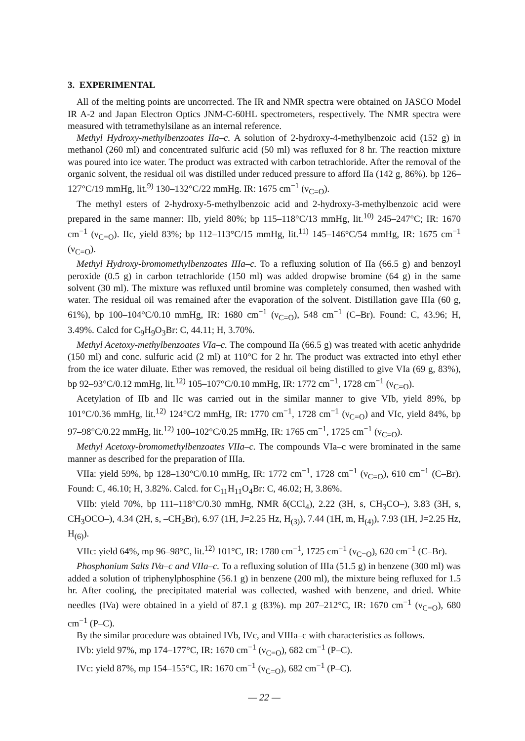3. EXPERIMENTAL
All of the melting points are uncorrected. The IR and NMR spectra were obtained on JASCO Model IR A-2 and Japan Electron Optics JNM-C-60HL spectrometers, respectively. The NMR spectra were measured with tetramethylsilane as an internal reference.
Methyl Hydroxy-methylbenzoates IIa–c. A solution of 2-hydroxy-4-methylbenzoic acid (152 g) in methanol (260 ml) and concentrated sulfuric acid (50 ml) was refluxed for 8 hr. The reaction mixture was poured into ice water. The product was extracted with carbon tetrachloride. After the removal of the organic solvent, the residual oil was distilled under reduced pressure to afford IIa (142 g, 86%). bp 126–127°C/19 mmHg, lit.<sup>9)</sup> 130–132°C/22 mmHg. IR: 1675 cm<sup>−1</sup> (ν<sub>C=O</sub>).
The methyl esters of 2-hydroxy-5-methylbenzoic acid and 2-hydroxy-3-methylbenzoic acid were prepared in the same manner: IIb, yield 80%; bp 115–118°C/13 mmHg, lit.<sup>10)</sup> 245–247°C; IR: 1670 cm<sup>−1</sup> (ν<sub>C=O</sub>). IIc, yield 83%; bp 112–113°C/15 mmHg, lit.<sup>11)</sup> 145–146°C/54 mmHg, IR: 1675 cm<sup>−1</sup> (ν<sub>C=O</sub>).
Methyl Hydroxy-bromomethylbenzoates IIIa–c. To a refluxing solution of IIa (66.5 g) and benzoyl peroxide (0.5 g) in carbon tetrachloride (150 ml) was added dropwise bromine (64 g) in the same solvent (30 ml). The mixture was refluxed until bromine was completely consumed, then washed with water. The residual oil was remained after the evaporation of the solvent. Distillation gave IIIa (60 g, 61%), bp 100–104°C/0.10 mmHg, IR: 1680 cm<sup>−1</sup> (ν<sub>C=O</sub>), 548 cm<sup>−1</sup> (C–Br). Found: C, 43.96; H, 3.49%. Calcd for C<sub>9</sub>H<sub>9</sub>O<sub>3</sub>Br: C, 44.11; H, 3.70%.
Methyl Acetoxy-methylbenzoates VIa–c. The compound IIa (66.5 g) was treated with acetic anhydride (150 ml) and conc. sulfuric acid (2 ml) at 110°C for 2 hr. The product was extracted into ethyl ether from the ice water diluate. Ether was removed, the residual oil being distilled to give VIa (69 g, 83%), bp 92–93°C/0.12 mmHg, lit.<sup>12)</sup> 105–107°C/0.10 mmHg, IR: 1772 cm<sup>−1</sup>, 1728 cm<sup>−1</sup> (ν<sub>C=O</sub>).
Acetylation of IIb and IIc was carried out in the similar manner to give VIb, yield 89%, bp 101°C/0.36 mmHg, lit.<sup>12)</sup> 124°C/2 mmHg, IR: 1770 cm<sup>−1</sup>, 1728 cm<sup>−1</sup> (ν<sub>C=O</sub>) and VIc, yield 84%, bp 97–98°C/0.22 mmHg, lit.<sup>12)</sup> 100–102°C/0.25 mmHg, IR: 1765 cm<sup>−1</sup>, 1725 cm<sup>−1</sup> (ν<sub>C=O</sub>).
Methyl Acetoxy-bromomethylbenzoates VIIa–c. The compounds VIa–c were brominated in the same manner as described for the preparation of IIIa.
VIIa: yield 59%, bp 128–130°C/0.10 mmHg, IR: 1772 cm<sup>−1</sup>, 1728 cm<sup>−1</sup> (ν<sub>C=O</sub>), 610 cm<sup>−1</sup> (C–Br). Found: C, 46.10; H, 3.82%. Calcd. for C<sub>11</sub>H<sub>11</sub>O<sub>4</sub>Br: C, 46.02; H, 3.86%.
VIIb: yield 70%, bp 111–118°C/0.30 mmHg, NMR δ(CCl<sub>4</sub>), 2.22 (3H, s, CH<sub>3</sub>CO–), 3.83 (3H, s, CH<sub>3</sub>OCO–), 4.34 (2H, s, –CH<sub>2</sub>Br), 6.97 (1H, J=2.25 Hz, H<sub>(3)</sub>), 7.44 (1H, m, H<sub>(4)</sub>), 7.93 (1H, J=2.25 Hz, H<sub>(6)</sub>).
VIIc: yield 64%, mp 96–98°C, lit.<sup>12)</sup> 101°C, IR: 1780 cm<sup>−1</sup>, 1725 cm<sup>−1</sup> (ν<sub>C=O</sub>), 620 cm<sup>−1</sup> (C–Br).
Phosphonium Salts IVa–c and VIIa–c. To a refluxing solution of IIIa (51.5 g) in benzene (300 ml) was added a solution of triphenylphosphine (56.1 g) in benzene (200 ml), the mixture being refluxed for 1.5 hr. After cooling, the precipitated material was collected, washed with benzene, and dried. White needles (IVa) were obtained in a yield of 87.1 g (83%). mp 207–212°C, IR: 1670 cm<sup>−1</sup> (ν<sub>C=O</sub>), 680 cm<sup>−1</sup> (P–C).
By the similar procedure was obtained IVb, IVc, and VIIIa–c with characteristics as follows.
IVb: yield 97%, mp 174–177°C, IR: 1670 cm<sup>−1</sup> (ν<sub>C=O</sub>), 682 cm<sup>−1</sup> (P–C).
IVc: yield 87%, mp 154–155°C, IR: 1670 cm<sup>−1</sup> (ν<sub>C=O</sub>), 682 cm<sup>−1</sup> (P–C).
— 22 —